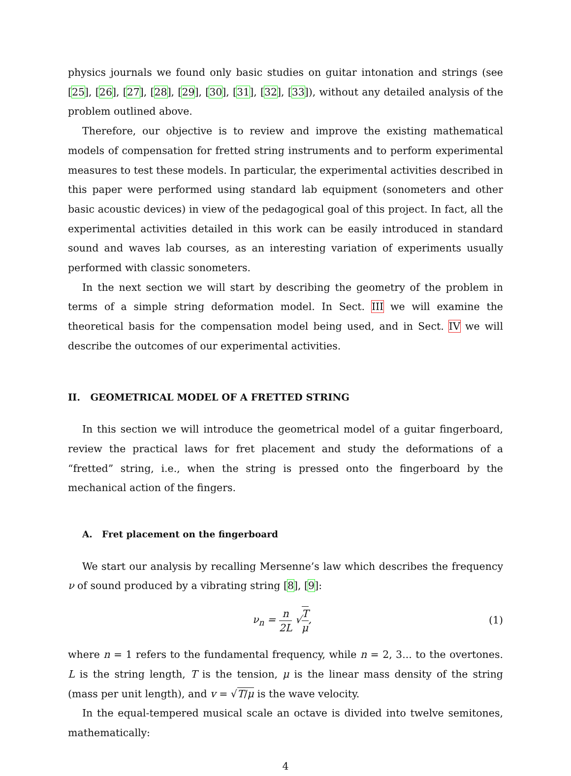physics journals we found only basic studies on guitar intonation and strings (see [25], [26], [27], [28], [29], [30], [31], [32], [33]), without any detailed analysis of the problem outlined above.
Therefore, our objective is to review and improve the existing mathematical models of compensation for fretted string instruments and to perform experimental measures to test these models. In particular, the experimental activities described in this paper were performed using standard lab equipment (sonometers and other basic acoustic devices) in view of the pedagogical goal of this project. In fact, all the experimental activities detailed in this work can be easily introduced in standard sound and waves lab courses, as an interesting variation of experiments usually performed with classic sonometers.
In the next section we will start by describing the geometry of the problem in terms of a simple string deformation model. In Sect. III we will examine the theoretical basis for the compensation model being used, and in Sect. IV we will describe the outcomes of our experimental activities.
II. GEOMETRICAL MODEL OF A FRETTED STRING
In this section we will introduce the geometrical model of a guitar fingerboard, review the practical laws for fret placement and study the deformations of a “fretted” string, i.e., when the string is pressed onto the fingerboard by the mechanical action of the fingers.
A. Fret placement on the fingerboard
We start our analysis by recalling Mersenne’s law which describes the frequency ν of sound produced by a vibrating string [8], [9]:
ν<sub>n</sub> = n 2L √T μ, (1)
where n = 1 refers to the fundamental frequency, while n = 2, 3... to the overtones. L is the string length, T is the tension, μ is the linear mass density of the string (mass per unit length), and v = √T/μ is the wave velocity.
In the equal-tempered musical scale an octave is divided into twelve semitones, mathematically:
4